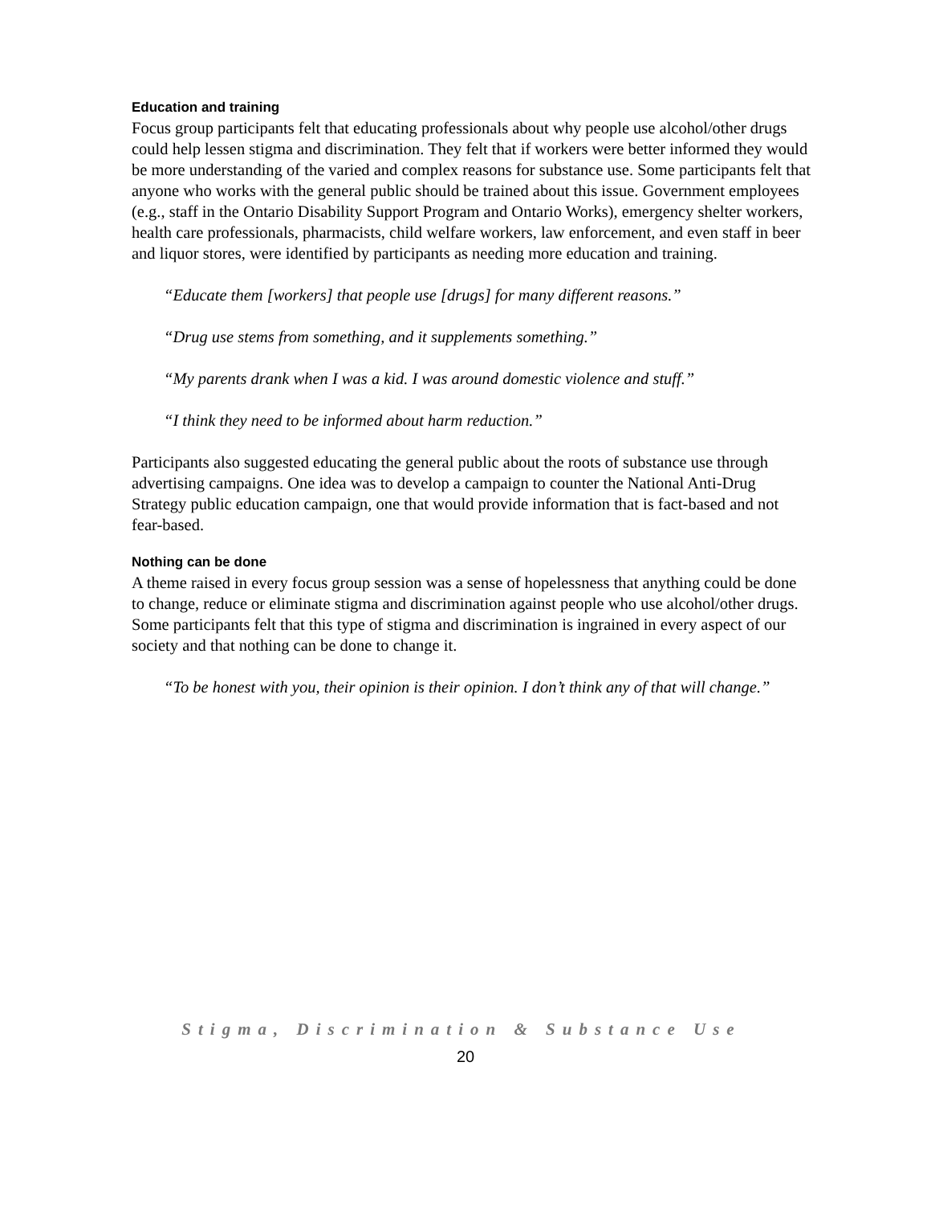Education and training
Focus group participants felt that educating professionals about why people use alcohol/other drugs could help lessen stigma and discrimination. They felt that if workers were better informed they would be more understanding of the varied and complex reasons for substance use. Some participants felt that anyone who works with the general public should be trained about this issue. Government employees (e.g., staff in the Ontario Disability Support Program and Ontario Works), emergency shelter workers, health care professionals, pharmacists, child welfare workers, law enforcement, and even staff in beer and liquor stores, were identified by participants as needing more education and training.
“Educate them [workers] that people use [drugs] for many different reasons.”
“Drug use stems from something, and it supplements something.”
“My parents drank when I was a kid. I was around domestic violence and stuff.”
“I think they need to be informed about harm reduction.”
Participants also suggested educating the general public about the roots of substance use through advertising campaigns. One idea was to develop a campaign to counter the National Anti-Drug Strategy public education campaign, one that would provide information that is fact-based and not fear-based.
Nothing can be done
A theme raised in every focus group session was a sense of hopelessness that anything could be done to change, reduce or eliminate stigma and discrimination against people who use alcohol/other drugs. Some participants felt that this type of stigma and discrimination is ingrained in every aspect of our society and that nothing can be done to change it.
“To be honest with you, their opinion is their opinion. I don’t think any of that will change.”
Stigma, Discrimination & Substance Use
20